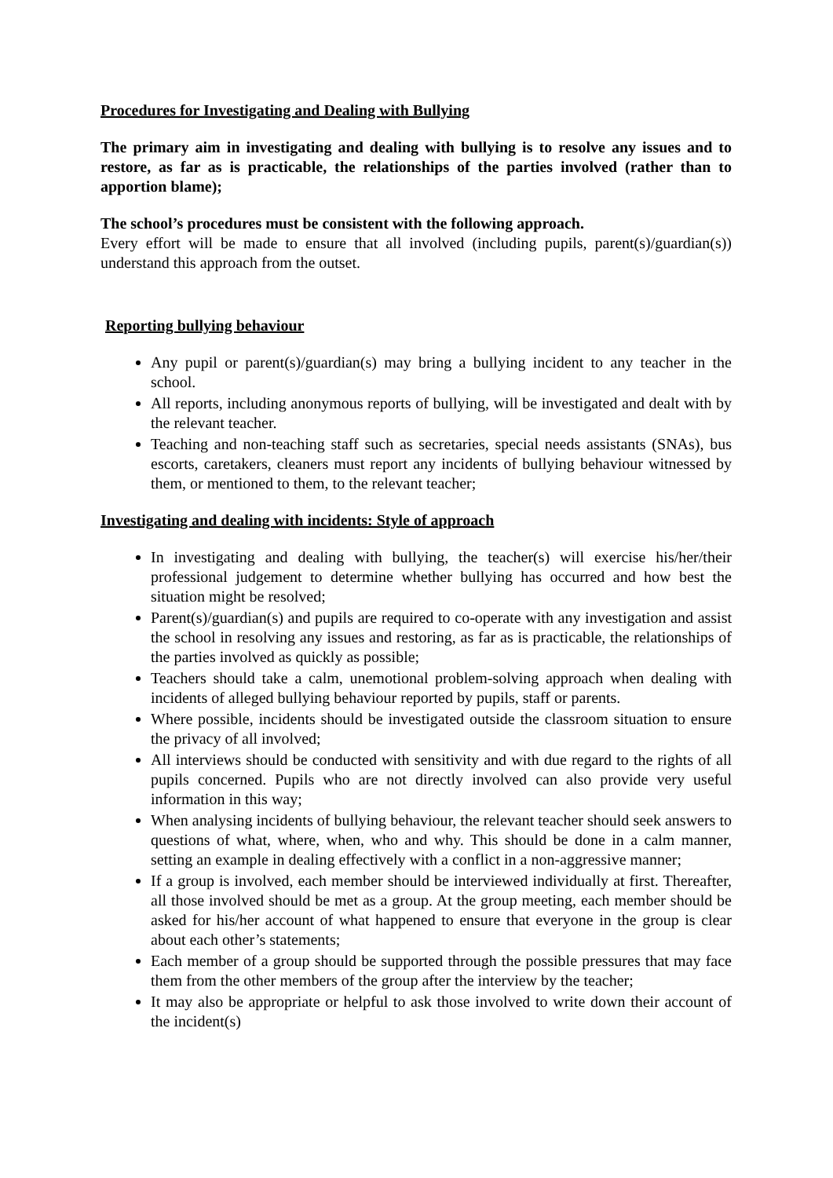Procedures for Investigating and Dealing with Bullying
The primary aim in investigating and dealing with bullying is to resolve any issues and to restore, as far as is practicable, the relationships of the parties involved (rather than to apportion blame);
The school’s procedures must be consistent with the following approach.
Every effort will be made to ensure that all involved (including pupils, parent(s)/guardian(s)) understand this approach from the outset.
Reporting bullying behaviour
Any pupil or parent(s)/guardian(s) may bring a bullying incident to any teacher in the school.
All reports, including anonymous reports of bullying, will be investigated and dealt with by the relevant teacher.
Teaching and non-teaching staff such as secretaries, special needs assistants (SNAs), bus escorts, caretakers, cleaners must report any incidents of bullying behaviour witnessed by them, or mentioned to them, to the relevant teacher;
Investigating and dealing with incidents: Style of approach
In investigating and dealing with bullying, the teacher(s) will exercise his/her/their professional judgement to determine whether bullying has occurred and how best the situation might be resolved;
Parent(s)/guardian(s) and pupils are required to co-operate with any investigation and assist the school in resolving any issues and restoring, as far as is practicable, the relationships of the parties involved as quickly as possible;
Teachers should take a calm, unemotional problem-solving approach when dealing with incidents of alleged bullying behaviour reported by pupils, staff or parents.
Where possible, incidents should be investigated outside the classroom situation to ensure the privacy of all involved;
All interviews should be conducted with sensitivity and with due regard to the rights of all pupils concerned. Pupils who are not directly involved can also provide very useful information in this way;
When analysing incidents of bullying behaviour, the relevant teacher should seek answers to questions of what, where, when, who and why. This should be done in a calm manner, setting an example in dealing effectively with a conflict in a non-aggressive manner;
If a group is involved, each member should be interviewed individually at first. Thereafter, all those involved should be met as a group. At the group meeting, each member should be asked for his/her account of what happened to ensure that everyone in the group is clear about each other’s statements;
Each member of a group should be supported through the possible pressures that may face them from the other members of the group after the interview by the teacher;
It may also be appropriate or helpful to ask those involved to write down their account of the incident(s)